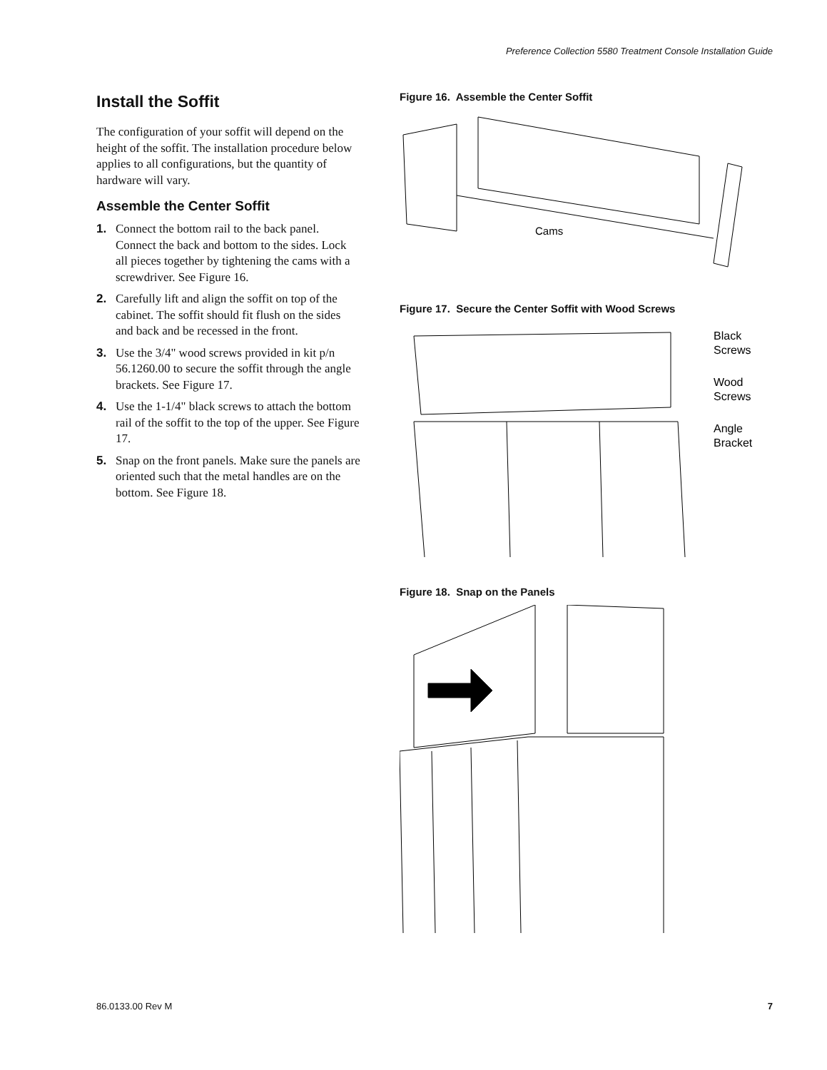Preference Collection 5580 Treatment Console Installation Guide
Install the Soffit
The configuration of your soffit will depend on the height of the soffit. The installation procedure below applies to all configurations, but the quantity of hardware will vary.
Assemble the Center Soffit
1. Connect the bottom rail to the back panel. Connect the back and bottom to the sides. Lock all pieces together by tightening the cams with a screwdriver. See Figure 16.
2. Carefully lift and align the soffit on top of the cabinet. The soffit should fit flush on the sides and back and be recessed in the front.
3. Use the 3/4" wood screws provided in kit p/n 56.1260.00 to secure the soffit through the angle brackets. See Figure 17.
4. Use the 1-1/4" black screws to attach the bottom rail of the soffit to the top of the upper. See Figure 17.
5. Snap on the front panels. Make sure the panels are oriented such that the metal handles are on the bottom. See Figure 18.
Figure 16. Assemble the Center Soffit
Cams
Figure 17. Secure the Center Soffit with Wood Screws
Black
Screws
Wood
Screws
Angle
Bracket
Figure 18. Snap on the Panels
86.0133.00 Rev M 7